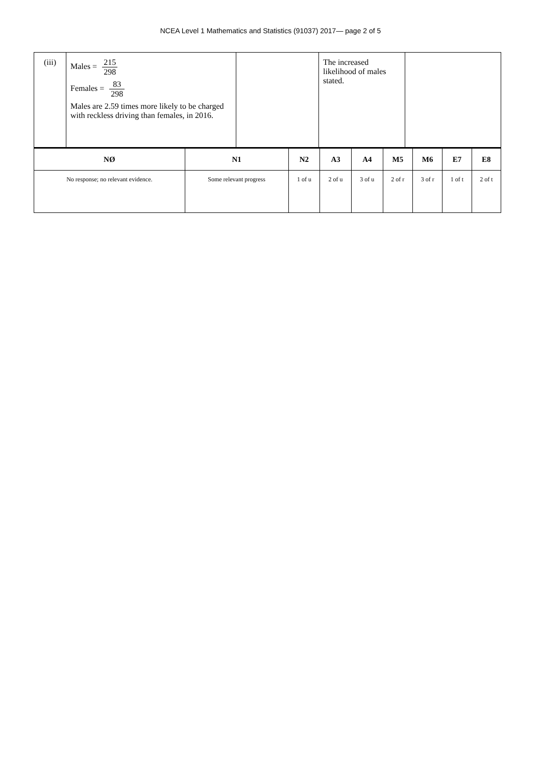NCEA Level 1 Mathematics and Statistics (91037) 2017— page 2 of 5
| (iii) | Males = 215 298 Females = 83 298 Males are 2.59 times more likely to be charged with reckless driving than females, in 2016. | | The increased likelihood of males stated. | |
| NØ | N1 | N2 | A3 | A4 | M5 | M6 | E7 | E8 |
| --- | --- | --- | --- | --- | --- | --- | --- | --- |
| No response; no relevant evidence. | Some relevant progress | 1 of u | 2 of u | 3 of u | 2 of r | 3 of r | 1 of t | 2 of t |